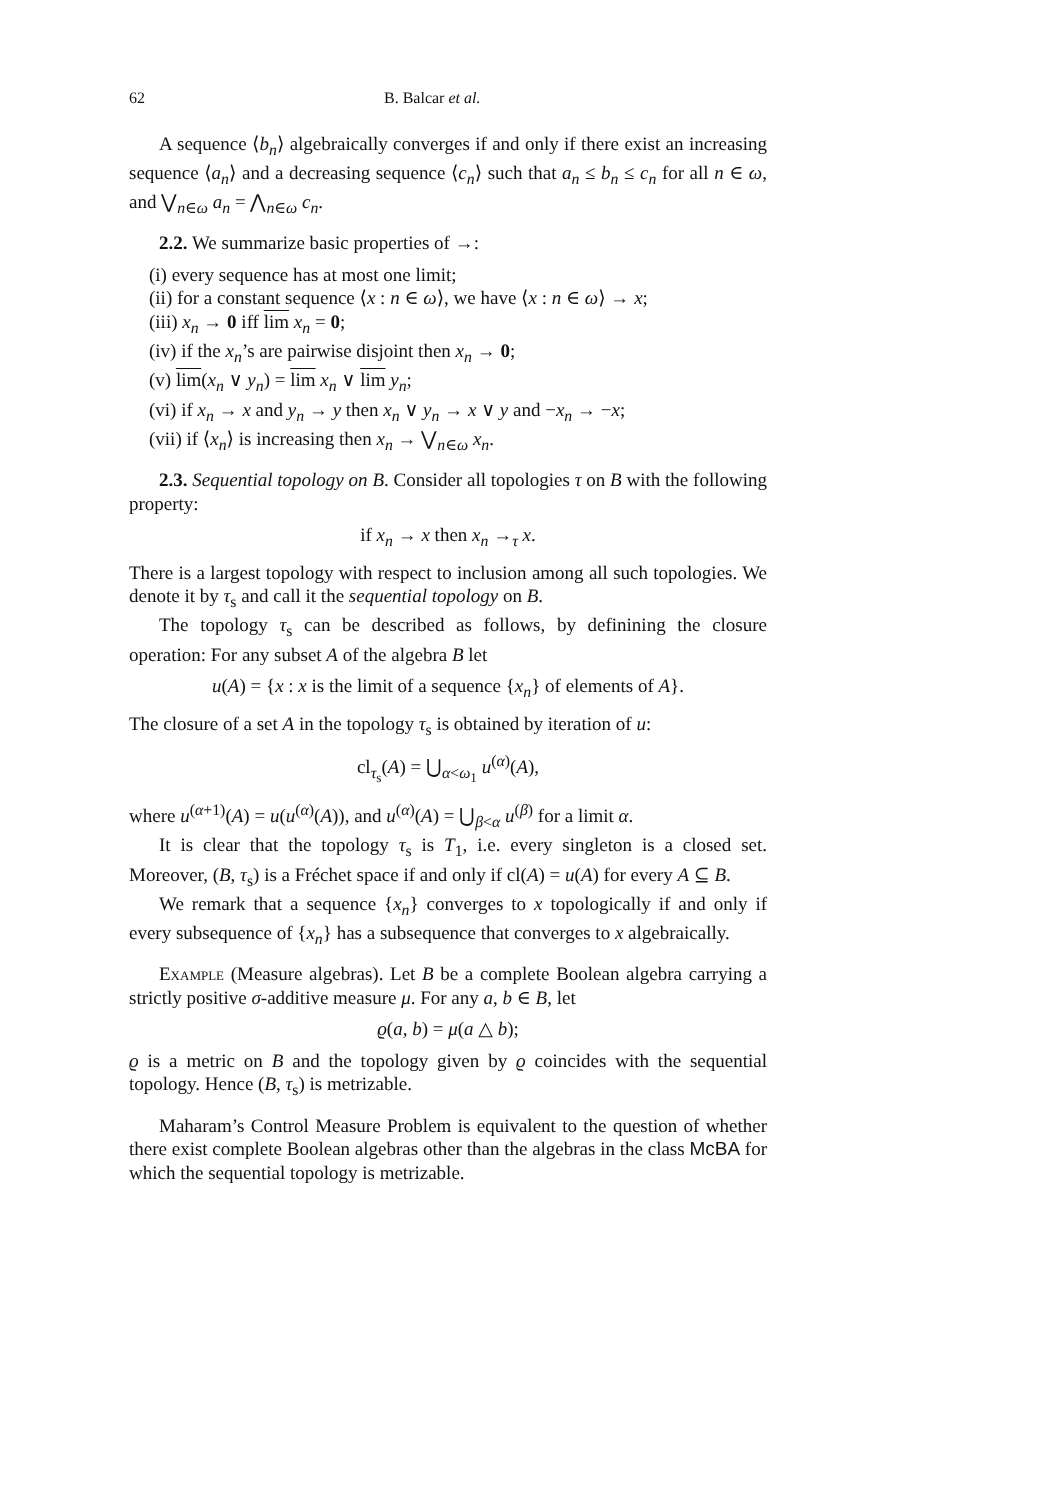62 B. Balcar et al.
A sequence ⟨b<sub>n</sub>⟩ algebraically converges if and only if there exist an increasing sequence ⟨a<sub>n</sub>⟩ and a decreasing sequence ⟨c<sub>n</sub>⟩ such that a<sub>n</sub> ≤ b<sub>n</sub> ≤ c<sub>n</sub> for all n ∈ ω, and ⋁<sub>n∈ω</sub> a<sub>n</sub> = ⋀<sub>n∈ω</sub> c<sub>n</sub>.
2.2. We summarize basic properties of →:
(i) every sequence has at most one limit;
(ii) for a constant sequence ⟨x : n ∈ ω⟩, we have ⟨x : n ∈ ω⟩ → x;
(iii) x<sub>n</sub> → 0 iff lim x<sub>n</sub> = 0;
(iv) if the x<sub>n</sub>’s are pairwise disjoint then x<sub>n</sub> → 0;
(v) lim(x<sub>n</sub> ∨ y<sub>n</sub>) = lim x<sub>n</sub> ∨ lim y<sub>n</sub>;
(vi) if x<sub>n</sub> → x and y<sub>n</sub> → y then x<sub>n</sub> ∨ y<sub>n</sub> → x ∨ y and −x<sub>n</sub> → −x;
(vii) if ⟨x<sub>n</sub>⟩ is increasing then x<sub>n</sub> → ⋁<sub>n∈ω</sub> x<sub>n</sub>.
2.3. Sequential topology on B. Consider all topologies τ on B with the following property:
if x<sub>n</sub> → x then x<sub>n</sub> →<sub>τ</sub> x.
There is a largest topology with respect to inclusion among all such topologies. We denote it by τ<sub>s</sub> and call it the sequential topology on B.
The topology τ<sub>s</sub> can be described as follows, by definining the closure operation: For any subset A of the algebra B let
u(A) = {x : x is the limit of a sequence {x<sub>n</sub>} of elements of A}.
The closure of a set A in the topology τ<sub>s</sub> is obtained by iteration of u:
cl<sub>τ<sub>s</sub></sub>(A) = ⋃<sub>α<ω<sub>1</sub></sub> u<sup>(α)</sup>(A),
where u<sup>(α+1)</sup>(A) = u(u<sup>(α)</sup>(A)), and u<sup>(α)</sup>(A) = ⋃<sub>β<α</sub> u<sup>(β)</sup> for a limit α.
It is clear that the topology τ<sub>s</sub> is T<sub>1</sub>, i.e. every singleton is a closed set. Moreover, (B, τ<sub>s</sub>) is a Fréchet space if and only if cl(A) = u(A) for every A ⊆ B.
We remark that a sequence {x<sub>n</sub>} converges to x topologically if and only if every subsequence of {x<sub>n</sub>} has a subsequence that converges to x algebraically.
Example (Measure algebras). Let B be a complete Boolean algebra carrying a strictly positive σ-additive measure μ. For any a, b ∈ B, let
ϱ(a, b) = μ(a △ b);
ϱ is a metric on B and the topology given by ϱ coincides with the sequential topology. Hence (B, τ<sub>s</sub>) is metrizable.
Maharam’s Control Measure Problem is equivalent to the question of whether there exist complete Boolean algebras other than the algebras in the class McBA for which the sequential topology is metrizable.